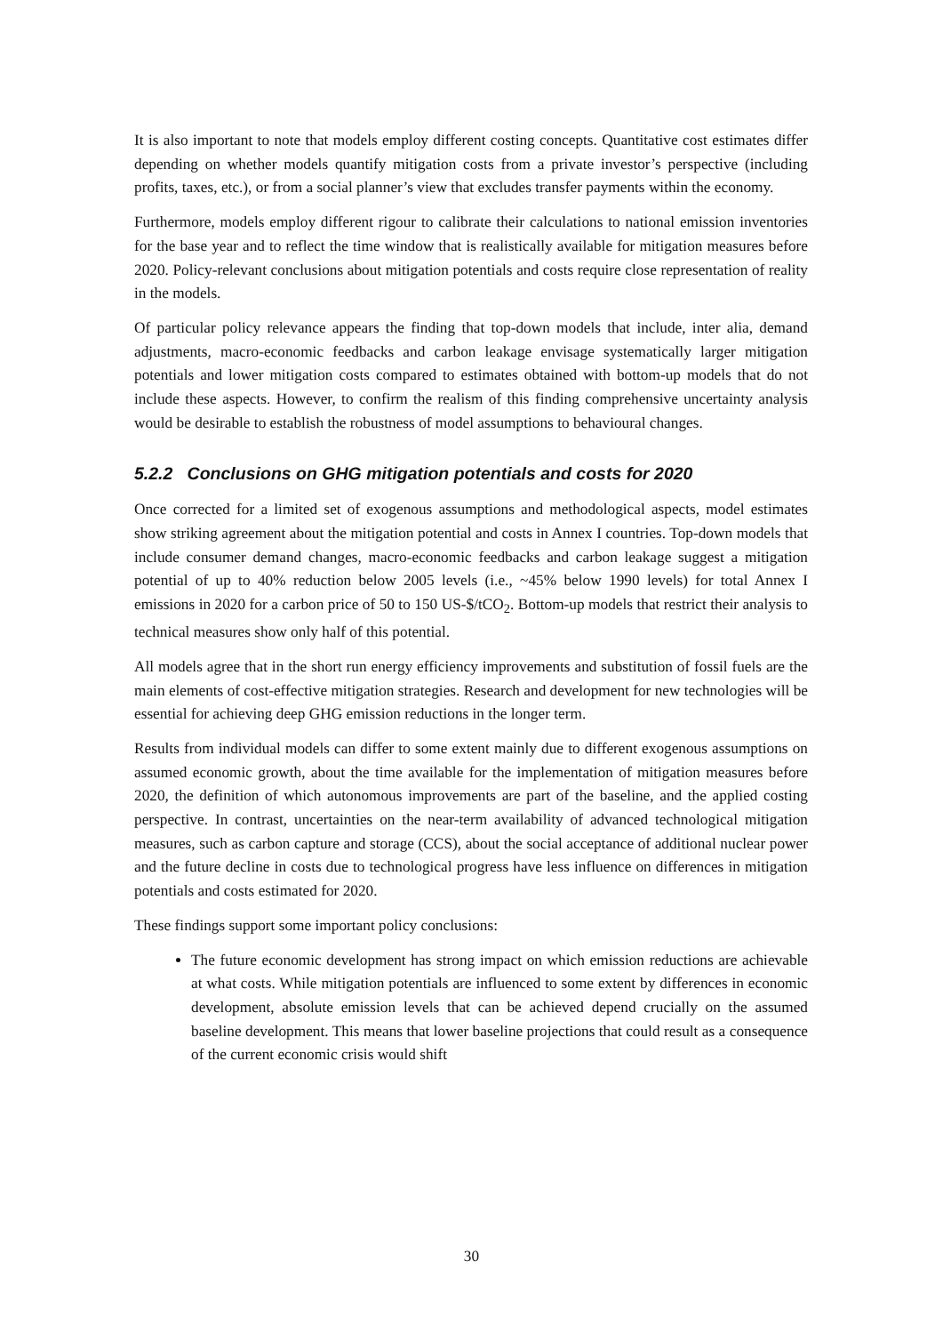It is also important to note that models employ different costing concepts. Quantitative cost estimates differ depending on whether models quantify mitigation costs from a private investor’s perspective (including profits, taxes, etc.), or from a social planner’s view that excludes transfer payments within the economy.
Furthermore, models employ different rigour to calibrate their calculations to national emission inventories for the base year and to reflect the time window that is realistically available for mitigation measures before 2020. Policy-relevant conclusions about mitigation potentials and costs require close representation of reality in the models.
Of particular policy relevance appears the finding that top-down models that include, inter alia, demand adjustments, macro-economic feedbacks and carbon leakage envisage systematically larger mitigation potentials and lower mitigation costs compared to estimates obtained with bottom-up models that do not include these aspects. However, to confirm the realism of this finding comprehensive uncertainty analysis would be desirable to establish the robustness of model assumptions to behavioural changes.
5.2.2 Conclusions on GHG mitigation potentials and costs for 2020
Once corrected for a limited set of exogenous assumptions and methodological aspects, model estimates show striking agreement about the mitigation potential and costs in Annex I countries. Top-down models that include consumer demand changes, macro-economic feedbacks and carbon leakage suggest a mitigation potential of up to 40% reduction below 2005 levels (i.e., ~45% below 1990 levels) for total Annex I emissions in 2020 for a carbon price of 50 to 150 US-$/tCO<sub>2</sub>. Bottom-up models that restrict their analysis to technical measures show only half of this potential.
All models agree that in the short run energy efficiency improvements and substitution of fossil fuels are the main elements of cost-effective mitigation strategies. Research and development for new technologies will be essential for achieving deep GHG emission reductions in the longer term.
Results from individual models can differ to some extent mainly due to different exogenous assumptions on assumed economic growth, about the time available for the implementation of mitigation measures before 2020, the definition of which autonomous improvements are part of the baseline, and the applied costing perspective. In contrast, uncertainties on the near-term availability of advanced technological mitigation measures, such as carbon capture and storage (CCS), about the social acceptance of additional nuclear power and the future decline in costs due to technological progress have less influence on differences in mitigation potentials and costs estimated for 2020.
These findings support some important policy conclusions:
The future economic development has strong impact on which emission reductions are achievable at what costs. While mitigation potentials are influenced to some extent by differences in economic development, absolute emission levels that can be achieved depend crucially on the assumed baseline development. This means that lower baseline projections that could result as a consequence of the current economic crisis would shift
30